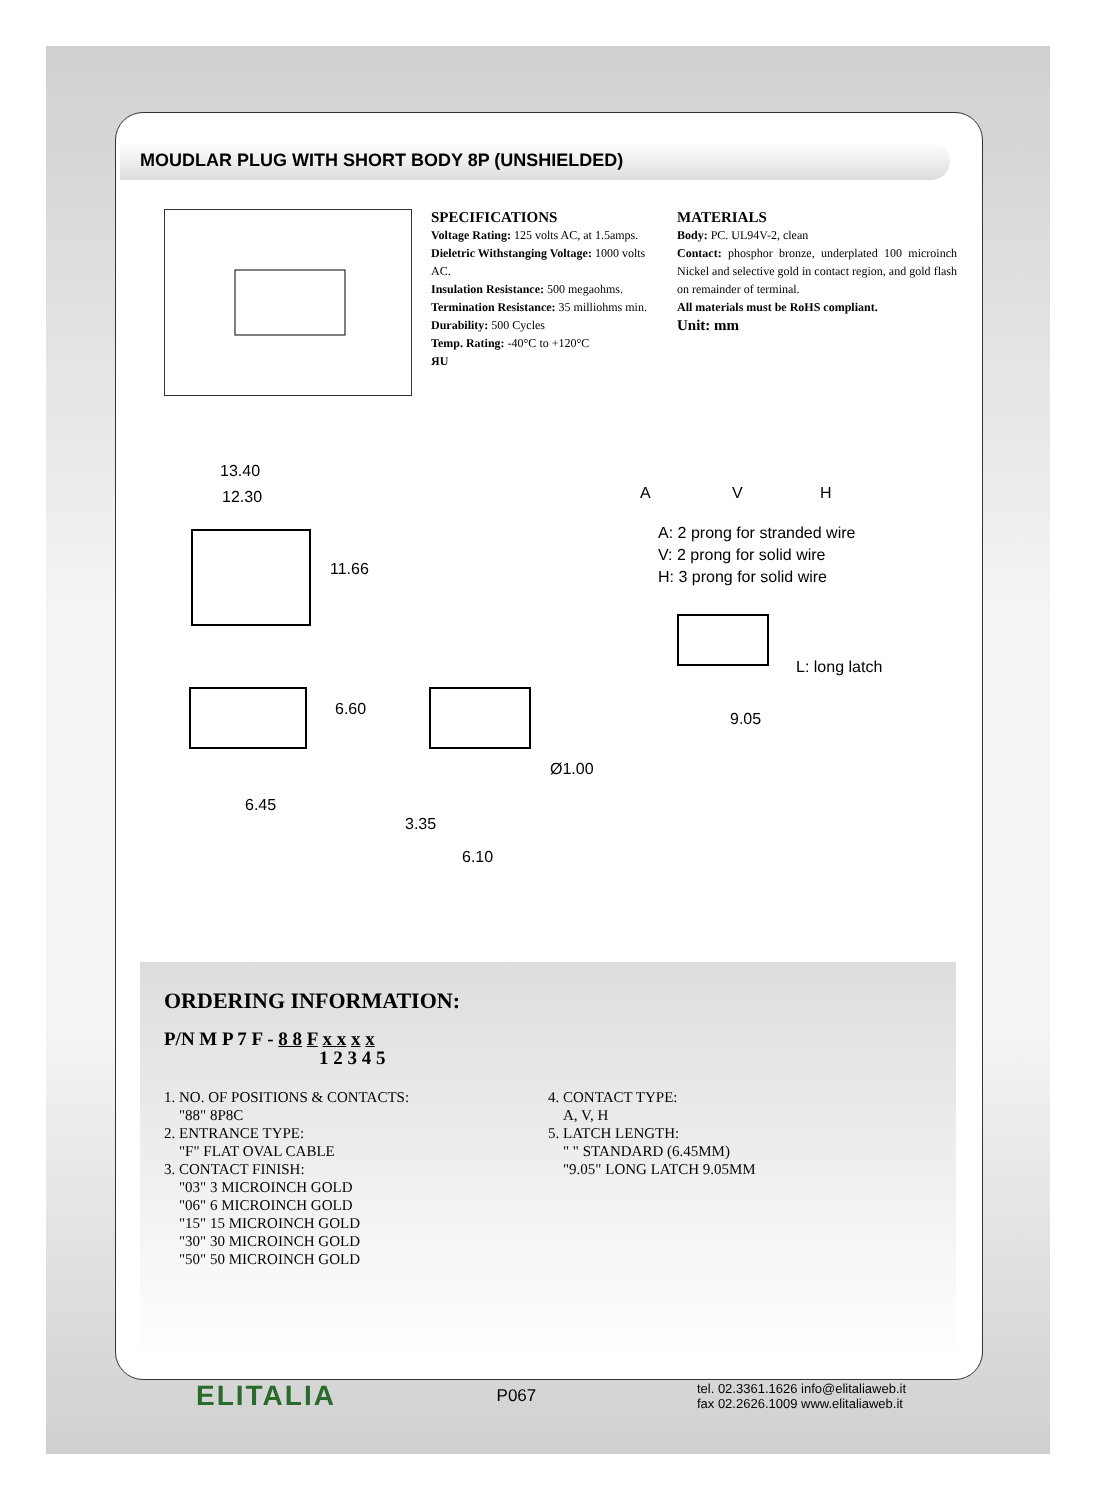MOUDLAR PLUG WITH SHORT BODY 8P (UNSHIELDED)
SPECIFICATIONS
Voltage Rating: 125 volts AC, at 1.5amps.
Dieletric Withstanging Voltage: 1000 volts AC.
Insulation Resistance: 500 megaohms.
Termination Resistance: 35 milliohms min.
Durability: 500 Cycles
Temp. Rating: -40°C to +120°C
ЯU
MATERIALS
Body: PC. UL94V-2, clean
Contact: phosphor bronze, underplated 100 microinch Nickel and selective gold in contact region, and gold flash on remainder of terminal.
All materials must be RoHS compliant.
Unit: mm
13.40
12.30
11.66
A V H
A: 2 prong for stranded wire
V: 2 prong for solid wire
H: 3 prong for solid wire
L: long latch
9.05
6.60
6.45
Ø1.00
3.35
6.10
ORDERING INFORMATION:
P/N M P 7 F - 8 8 F x x x x
1 2 3 4 5
1. NO. OF POSITIONS & CONTACTS:
"88" 8P8C
2. ENTRANCE TYPE:
"F" FLAT OVAL CABLE
3. CONTACT FINISH:
"03" 3 MICROINCH GOLD
"06" 6 MICROINCH GOLD
"15" 15 MICROINCH GOLD
"30" 30 MICROINCH GOLD
"50" 50 MICROINCH GOLD
4. CONTACT TYPE:
A, V, H
5. LATCH LENGTH:
" " STANDARD (6.45MM)
"9.05" LONG LATCH 9.05MM
ELITALIA P067 tel. 02.3361.1626 info@elitaliaweb.it
fax 02.2626.1009 www.elitaliaweb.it